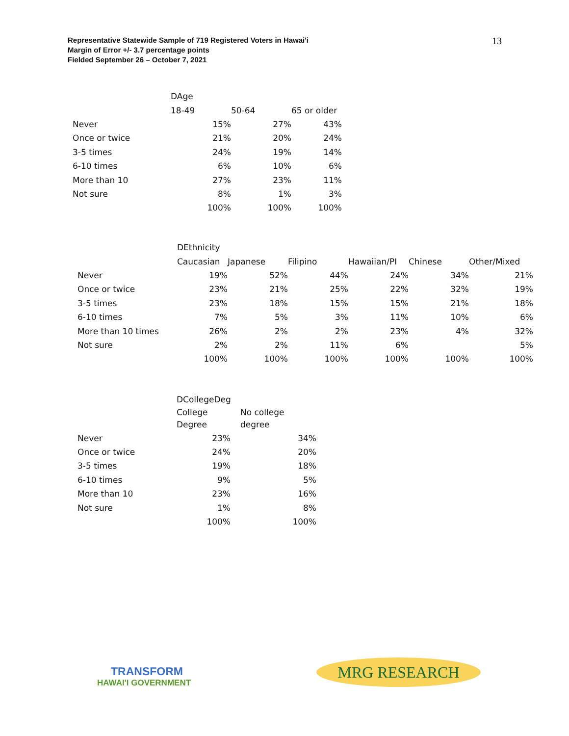Representative Statewide Sample of 719 Registered Voters in Hawai'i
Margin of Error +/- 3.7 percentage points
Fielded September 26 – October 7, 2021
13
| | DAge | | |
| --- | --- | --- | --- |
| | 18-49 | 50-64 | 65 or older |
| Never | 15% | 27% | 43% |
| Once or twice | 21% | 20% | 24% |
| 3-5 times | 24% | 19% | 14% |
| 6-10 times | 6% | 10% | 6% |
| More than 10 | 27% | 23% | 11% |
| Not sure | 8% | 1% | 3% |
| | 100% | 100% | 100% |
| | DEthnicity | | | | | |
| --- | --- | --- | --- | --- | --- | --- |
| | Caucasian | Japanese | Filipino | Hawaiian/PI | Chinese | Other/Mixed |
| Never | 19% | 52% | 44% | 24% | 34% | 21% |
| Once or twice | 23% | 21% | 25% | 22% | 32% | 19% |
| 3-5 times | 23% | 18% | 15% | 15% | 21% | 18% |
| 6-10 times | 7% | 5% | 3% | 11% | 10% | 6% |
| More than 10 times | 26% | 2% | 2% | 23% | 4% | 32% |
| Not sure | 2% | 2% | 11% | 6% | | 5% |
| | 100% | 100% | 100% | 100% | 100% | 100% |
| | DCollegeDeg | |
| --- | --- | --- |
| | College Degree | No college degree |
| Never | 23% | 34% |
| Once or twice | 24% | 20% |
| 3-5 times | 19% | 18% |
| 6-10 times | 9% | 5% |
| More than 10 | 23% | 16% |
| Not sure | 1% | 8% |
| | 100% | 100% |
TRANSFORM
HAWAI'I GOVERNMENT
MRG RESEARCH